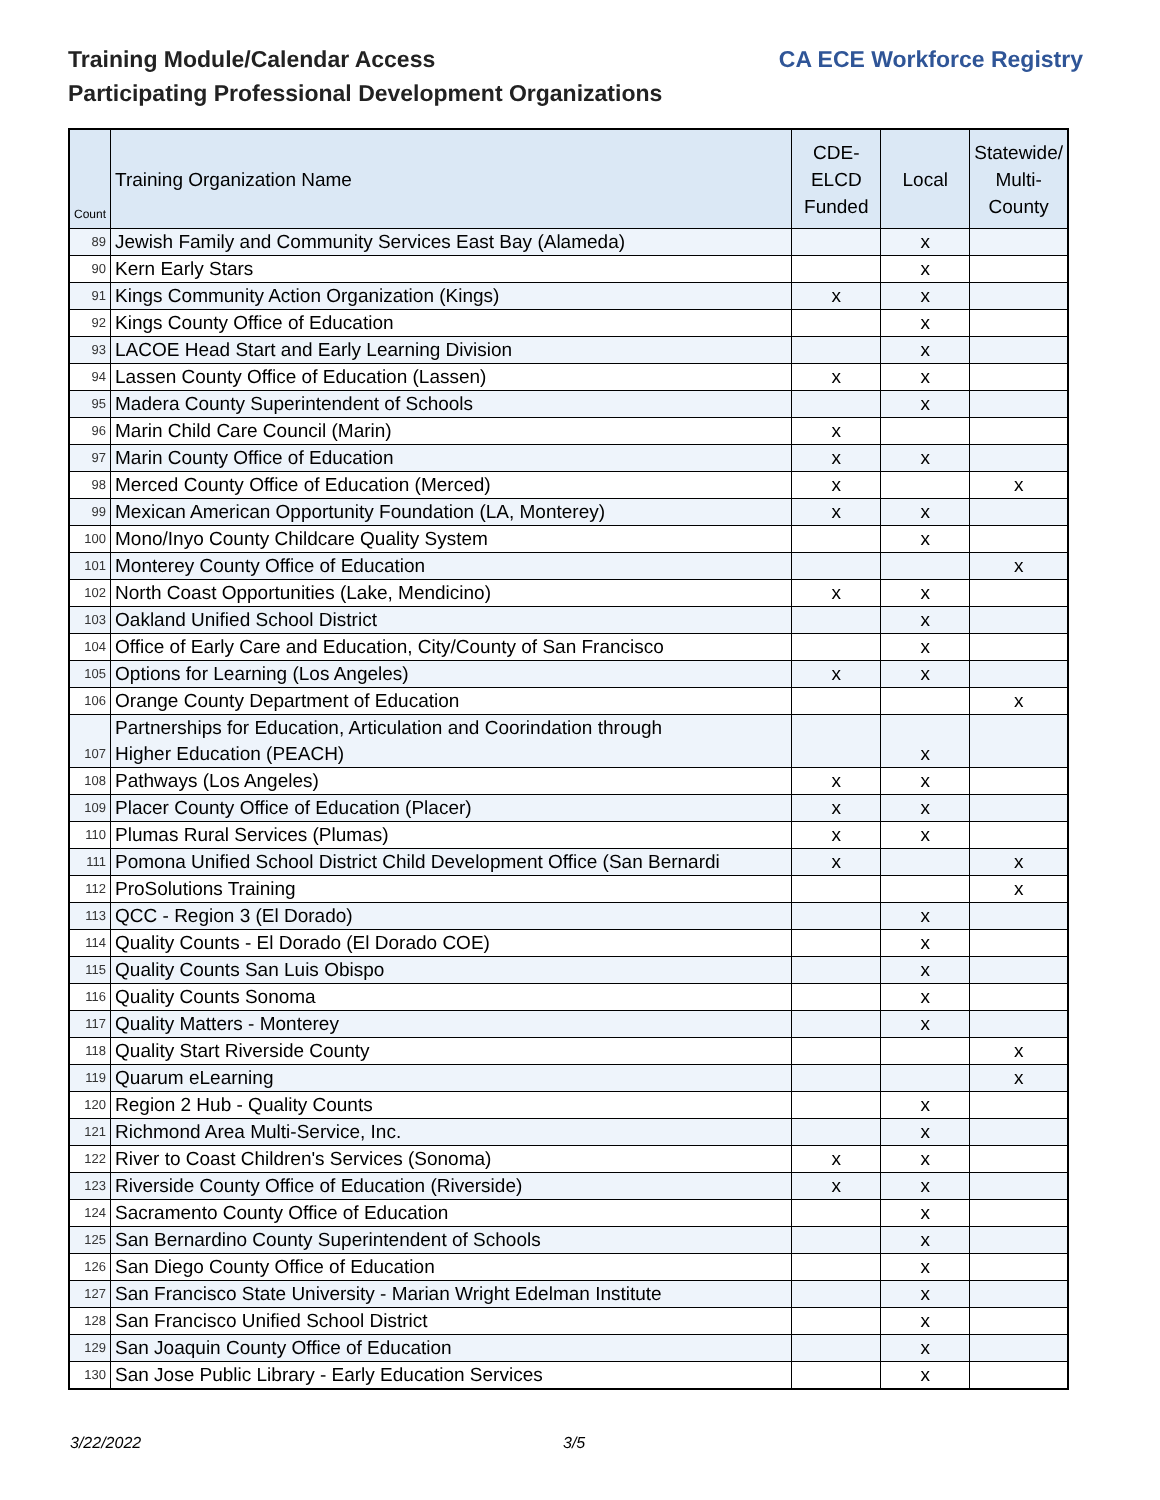Training Module/Calendar Access
Participating Professional Development Organizations
CA ECE Workforce Registry
| Count | Training Organization Name | CDE- ELCD Funded | Local | Statewide/ Multi- County |
| --- | --- | --- | --- | --- |
| 89 | Jewish Family and Community Services East Bay (Alameda) | | x | |
| 90 | Kern Early Stars | | x | |
| 91 | Kings Community Action Organization (Kings) | x | x | |
| 92 | Kings County Office of Education | | x | |
| 93 | LACOE Head Start and Early Learning Division | | x | |
| 94 | Lassen County Office of Education (Lassen) | x | x | |
| 95 | Madera County Superintendent of Schools | | x | |
| 96 | Marin Child Care Council (Marin) | x | | |
| 97 | Marin County Office of Education | x | x | |
| 98 | Merced County Office of Education (Merced) | x | | x |
| 99 | Mexican American Opportunity Foundation (LA, Monterey) | x | x | |
| 100 | Mono/Inyo County Childcare Quality System | | x | |
| 101 | Monterey County Office of Education | | | x |
| 102 | North Coast Opportunities (Lake, Mendicino) | x | x | |
| 103 | Oakland Unified School District | | x | |
| 104 | Office of Early Care and Education, City/County of San Francisco | | x | |
| 105 | Options for Learning (Los Angeles) | x | x | |
| 106 | Orange County Department of Education | | | x |
| 107 | Partnerships for Education, Articulation and Coorindation through Higher Education (PEACH) | | x | |
| 108 | Pathways (Los Angeles) | x | x | |
| 109 | Placer County Office of Education (Placer) | x | x | |
| 110 | Plumas Rural Services (Plumas) | x | x | |
| 111 | Pomona Unified School District Child Development Office (San Bernardi | x | | x |
| 112 | ProSolutions Training | | | x |
| 113 | QCC - Region 3 (El Dorado) | | x | |
| 114 | Quality Counts - El Dorado (El Dorado COE) | | x | |
| 115 | Quality Counts San Luis Obispo | | x | |
| 116 | Quality Counts Sonoma | | x | |
| 117 | Quality Matters - Monterey | | x | |
| 118 | Quality Start Riverside County | | | x |
| 119 | Quarum eLearning | | | x |
| 120 | Region 2 Hub - Quality Counts | | x | |
| 121 | Richmond Area Multi-Service, Inc. | | x | |
| 122 | River to Coast Children's Services (Sonoma) | x | x | |
| 123 | Riverside County Office of Education (Riverside) | x | x | |
| 124 | Sacramento County Office of Education | | x | |
| 125 | San Bernardino County Superintendent of Schools | | x | |
| 126 | San Diego County Office of Education | | x | |
| 127 | San Francisco State University - Marian Wright Edelman Institute | | x | |
| 128 | San Francisco Unified School District | | x | |
| 129 | San Joaquin County Office of Education | | x | |
| 130 | San Jose Public Library - Early Education Services | | x | |
3/22/2022 3/5